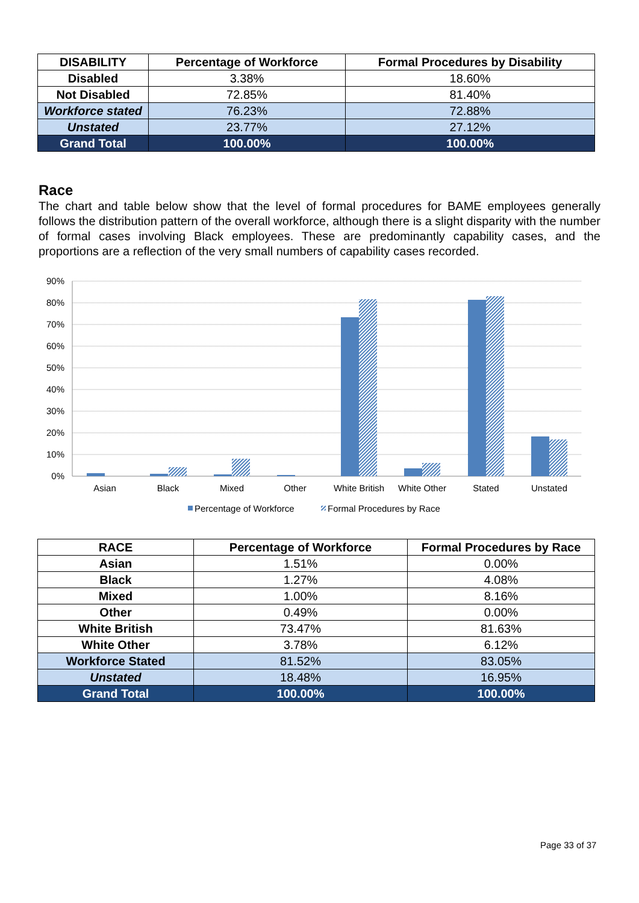| DISABILITY | Percentage of Workforce | Formal Procedures by Disability |
| --- | --- | --- |
| Disabled | 3.38% | 18.60% |
| Not Disabled | 72.85% | 81.40% |
| Workforce stated | 76.23% | 72.88% |
| Unstated | 23.77% | 27.12% |
| Grand Total | 100.00% | 100.00% |
Race
The chart and table below show that the level of formal procedures for BAME employees generally follows the distribution pattern of the overall workforce, although there is a slight disparity with the number of formal cases involving Black employees. These are predominantly capability cases, and the proportions are a reflection of the very small numbers of capability cases recorded.
90%
80%
70%
60%
50%
40%
30%
20%
10%
0%
Asian
Black
Mixed
Other
White British
White Other
Stated
Unstated
Percentage of Workforce
Formal Procedures by Race
| RACE | Percentage of Workforce | Formal Procedures by Race |
| --- | --- | --- |
| Asian | 1.51% | 0.00% |
| Black | 1.27% | 4.08% |
| Mixed | 1.00% | 8.16% |
| Other | 0.49% | 0.00% |
| White British | 73.47% | 81.63% |
| White Other | 3.78% | 6.12% |
| Workforce Stated | 81.52% | 83.05% |
| Unstated | 18.48% | 16.95% |
| Grand Total | 100.00% | 100.00% |
Page 33 of 37